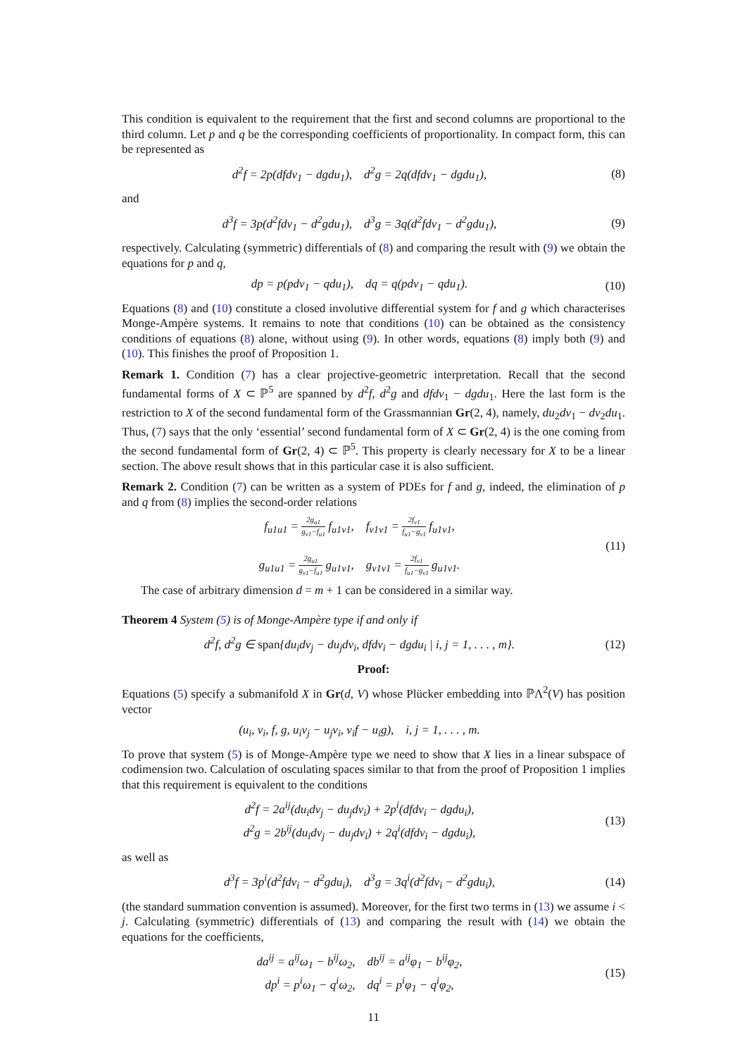This condition is equivalent to the requirement that the first and second columns are proportional to the third column. Let p and q be the corresponding coefficients of proportionality. In compact form, this can be represented as
d<sup>2</sup>f = 2p(dfdv<sub>1</sub> − dgdu<sub>1</sub>), d<sup>2</sup>g = 2q(dfdv<sub>1</sub> − dgdu<sub>1</sub>),
(8)
and
d<sup>3</sup>f = 3p(d<sup>2</sup>fdv<sub>1</sub> − d<sup>2</sup>gdu<sub>1</sub>), d<sup>3</sup>g = 3q(d<sup>2</sup>fdv<sub>1</sub> − d<sup>2</sup>gdu<sub>1</sub>),
(9)
respectively. Calculating (symmetric) differentials of (8) and comparing the result with (9) we obtain the equations for p and q,
dp = p(pdv<sub>1</sub> − qdu<sub>1</sub>), dq = q(pdv<sub>1</sub> − qdu<sub>1</sub>).
(10)
Equations (8) and (10) constitute a closed involutive differential system for f and g which characterises Monge-Ampère systems. It remains to note that conditions (10) can be obtained as the consistency conditions of equations (8) alone, without using (9). In other words, equations (8) imply both (9) and (10). This finishes the proof of Proposition 1.
Remark 1. Condition (7) has a clear projective-geometric interpretation. Recall that the second fundamental forms of X ⊂ ℙ<sup>5</sup> are spanned by d<sup>2</sup>f, d<sup>2</sup>g and dfdv<sub>1</sub> − dgdu<sub>1</sub>. Here the last form is the restriction to X of the second fundamental form of the Grassmannian Gr(2, 4), namely, du<sub>2</sub>dv<sub>1</sub> − dv<sub>2</sub>du<sub>1</sub>. Thus, (7) says that the only ‘essential’ second fundamental form of X ⊂ Gr(2, 4) is the one coming from the second fundamental form of Gr(2, 4) ⊂ ℙ<sup>5</sup>. This property is clearly necessary for X to be a linear section. The above result shows that in this particular case it is also sufficient.
Remark 2. Condition (7) can be written as a system of PDEs for f and g, indeed, the elimination of p and q from (8) implies the second-order relations
f<sub>u1u1</sub> = 2g<sub>u1</sub> g<sub>v1</sub>−f<sub>u1</sub> f<sub>u1v1</sub>, f<sub>v1v1</sub> = 2f<sub>v1</sub> f<sub>u1</sub>−g<sub>v1</sub> f<sub>u1v1</sub>,
g<sub>u1u1</sub> = 2g<sub>u1</sub> g<sub>v1</sub>−f<sub>u1</sub> g<sub>u1v1</sub>, g<sub>v1v1</sub> = 2f<sub>v1</sub> f<sub>u1</sub>−g<sub>v1</sub> g<sub>u1v1</sub>.
(11)
The case of arbitrary dimension d = m + 1 can be considered in a similar way.
Theorem 4 System (5) is of Monge-Ampère type if and only if
d<sup>2</sup>f, d<sup>2</sup>g ∈ span{du<sub>i</sub>dv<sub>j</sub> − du<sub>j</sub>dv<sub>i</sub>, dfdv<sub>i</sub> − dgdu<sub>i</sub> | i, j = 1, . . . , m}.
(12)
Proof:
Equations (5) specify a submanifold X in Gr(d, V) whose Plücker embedding into ℙΛ<sup>2</sup>(V) has position vector
(u<sub>i</sub>, v<sub>i</sub>, f, g, u<sub>i</sub>v<sub>j</sub> − u<sub>j</sub>v<sub>i</sub>, v<sub>i</sub>f − u<sub>i</sub>g), i, j = 1, . . . , m.
To prove that system (5) is of Monge-Ampère type we need to show that X lies in a linear subspace of codimension two. Calculation of osculating spaces similar to that from the proof of Proposition 1 implies that this requirement is equivalent to the conditions
d<sup>2</sup>f = 2a<sup>ij</sup>(du<sub>i</sub>dv<sub>j</sub> − du<sub>j</sub>dv<sub>i</sub>) + 2p<sup>i</sup>(dfdv<sub>i</sub> − dgdu<sub>i</sub>),
d<sup>2</sup>g = 2b<sup>ij</sup>(du<sub>i</sub>dv<sub>j</sub> − du<sub>j</sub>dv<sub>i</sub>) + 2q<sup>i</sup>(dfdv<sub>i</sub> − dgdu<sub>i</sub>),
(13)
as well as
d<sup>3</sup>f = 3p<sup>i</sup>(d<sup>2</sup>fdv<sub>i</sub> − d<sup>2</sup>gdu<sub>i</sub>), d<sup>3</sup>g = 3q<sup>i</sup>(d<sup>2</sup>fdv<sub>i</sub> − d<sup>2</sup>gdu<sub>i</sub>),
(14)
(the standard summation convention is assumed). Moreover, for the first two terms in (13) we assume i < j. Calculating (symmetric) differentials of (13) and comparing the result with (14) we obtain the equations for the coefficients,
da<sup>ij</sup> = a<sup>ij</sup>ω<sub>1</sub> − b<sup>ij</sup>ω<sub>2</sub>, db<sup>ij</sup> = a<sup>ij</sup>φ<sub>1</sub> − b<sup>ij</sup>φ<sub>2</sub>,
dp<sup>i</sup> = p<sup>i</sup>ω<sub>1</sub> − q<sup>i</sup>ω<sub>2</sub>, dq<sup>i</sup> = p<sup>i</sup>φ<sub>1</sub> − q<sup>i</sup>φ<sub>2</sub>,
(15)
11